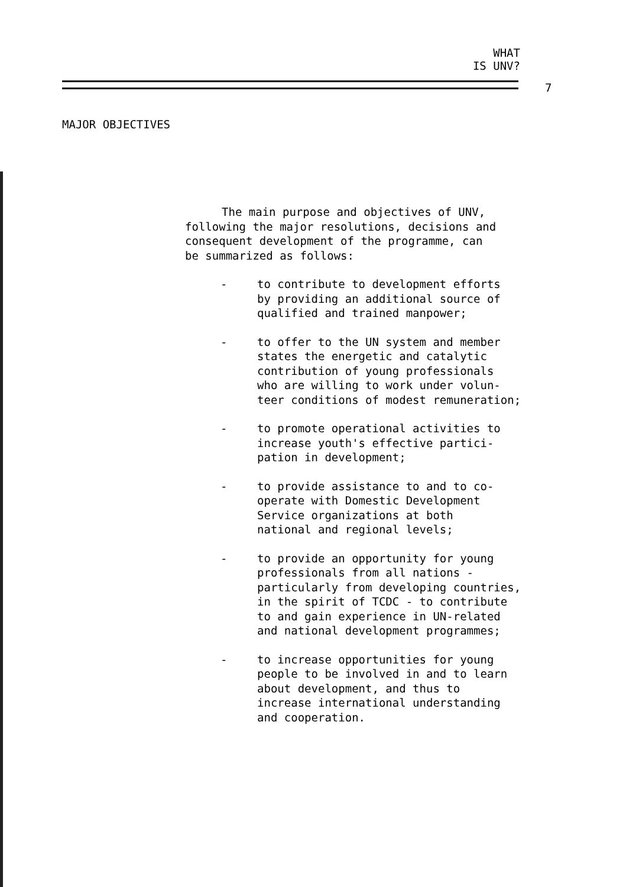WHAT
IS UNV?
7
MAJOR OBJECTIVES
The main purpose and objectives of UNV,
following the major resolutions, decisions and
consequent development of the programme, can
be summarized as follows:
- to contribute to development efforts
by providing an additional source of
qualified and trained manpower;
- to offer to the UN system and member
states the energetic and catalytic
contribution of young professionals
who are willing to work under volun-
teer conditions of modest remuneration;
- to promote operational activities to
increase youth's effective partici-
pation in development;
- to provide assistance to and to co-
operate with Domestic Development
Service organizations at both
national and regional levels;
- to provide an opportunity for young
professionals from all nations -
particularly from developing countries,
in the spirit of TCDC - to contribute
to and gain experience in UN-related
and national development programmes;
- to increase opportunities for young
people to be involved in and to learn
about development, and thus to
increase international understanding
and cooperation.